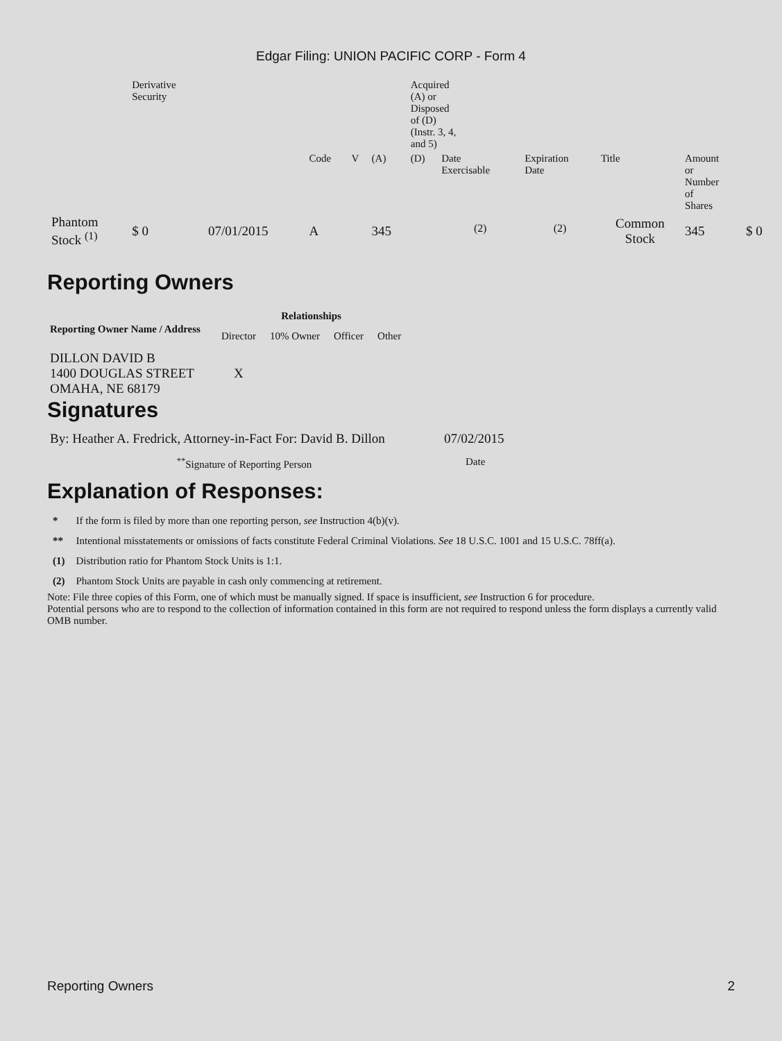Edgar Filing: UNION PACIFIC CORP - Form 4
| | Derivative Security | | | | | | Acquired (A) or Disposed of (D) (Instr. 3, 4, and 5) | | | | | |
| | | | | Code | V | (A) | (D) | Date Exercisable | Expiration Date | Title | Amount or Number of Shares | |
| Phantom Stock <sup>(1)</sup> | $ 0 | 07/01/2015 | | A | | 345 | | <sup>(2)</sup> | <sup>(2)</sup> | Common Stock | 345 | $ 0 |
Reporting Owners
| Reporting Owner Name / Address | Relationships | | | |
| --- | --- | --- | --- | --- |
| | Director | 10% Owner | Officer | Other |
| DILLON DAVID B 1400 DOUGLAS STREET OMAHA, NE 68179 | X | | | |
Signatures
| By: Heather A. Fredrick, Attorney-in-Fact For: David B. Dillon | 07/02/2015 |
| <sup>**</sup> Signature of Reporting Person | Date |
Explanation of Responses:
| * | If the form is filed by more than one reporting person, see Instruction 4(b)(v). |
| ** | Intentional misstatements or omissions of facts constitute Federal Criminal Violations. See 18 U.S.C. 1001 and 15 U.S.C. 78ff(a). |
| (1) | Distribution ratio for Phantom Stock Units is 1:1. |
| (2) | Phantom Stock Units are payable in cash only commencing at retirement. |
Note: File three copies of this Form, one of which must be manually signed. If space is insufficient, see Instruction 6 for procedure.
Potential persons who are to respond to the collection of information contained in this form are not required to respond unless the form displays a currently valid OMB number.
Reporting Owners 2